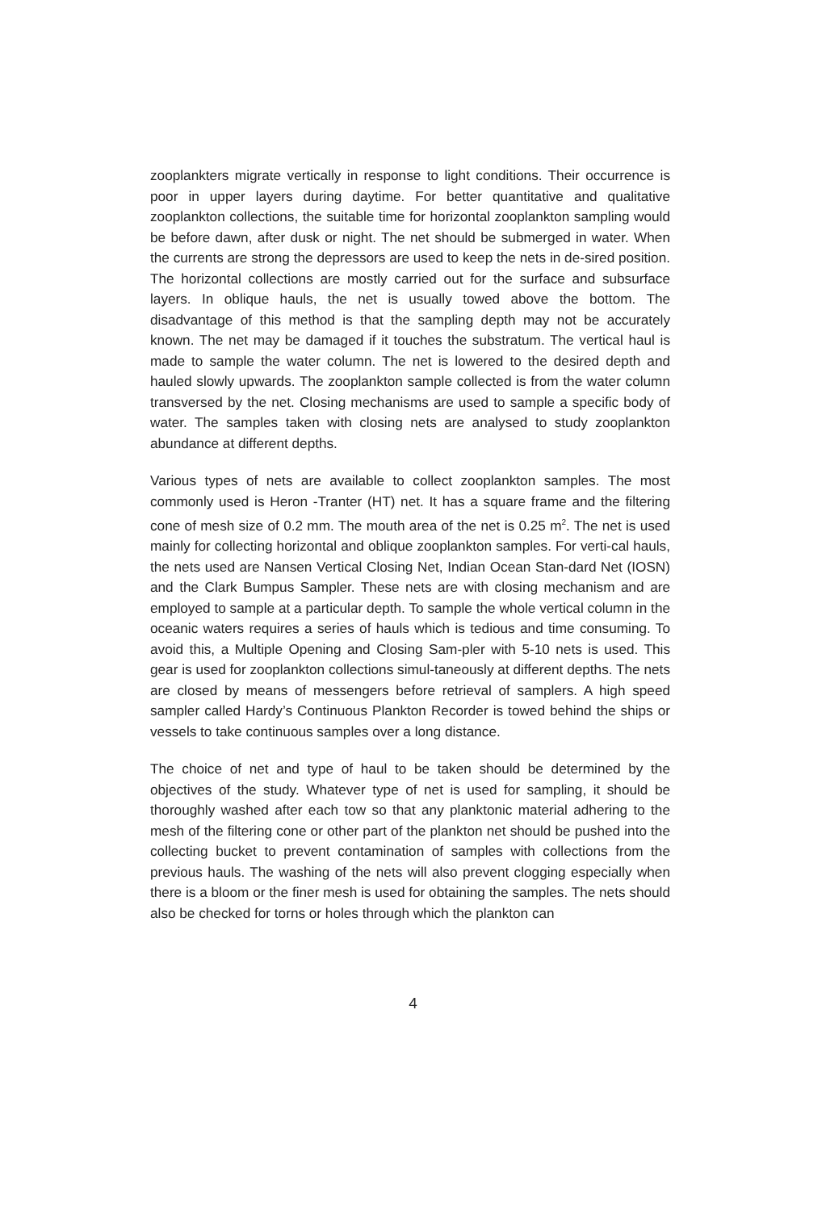zooplankters migrate vertically in response to light conditions. Their occurrence is poor in upper layers during daytime. For better quantitative and qualitative zooplankton collections, the suitable time for horizontal zooplankton sampling would be before dawn, after dusk or night. The net should be submerged in water. When the currents are strong the depressors are used to keep the nets in de-sired position. The horizontal collections are mostly carried out for the surface and subsurface layers. In oblique hauls, the net is usually towed above the bottom. The disadvantage of this method is that the sampling depth may not be accurately known. The net may be damaged if it touches the substratum. The vertical haul is made to sample the water column. The net is lowered to the desired depth and hauled slowly upwards. The zooplankton sample collected is from the water column transversed by the net. Closing mechanisms are used to sample a specific body of water. The samples taken with closing nets are analysed to study zooplankton abundance at different depths.
Various types of nets are available to collect zooplankton samples. The most commonly used is Heron -Tranter (HT) net. It has a square frame and the filtering cone of mesh size of 0.2 mm. The mouth area of the net is 0.25 m<sup>2</sup>. The net is used mainly for collecting horizontal and oblique zooplankton samples. For verti-cal hauls, the nets used are Nansen Vertical Closing Net, Indian Ocean Stan-dard Net (IOSN) and the Clark Bumpus Sampler. These nets are with closing mechanism and are employed to sample at a particular depth. To sample the whole vertical column in the oceanic waters requires a series of hauls which is tedious and time consuming. To avoid this, a Multiple Opening and Closing Sam-pler with 5-10 nets is used. This gear is used for zooplankton collections simul-taneously at different depths. The nets are closed by means of messengers before retrieval of samplers. A high speed sampler called Hardy’s Continuous Plankton Recorder is towed behind the ships or vessels to take continuous samples over a long distance.
The choice of net and type of haul to be taken should be determined by the objectives of the study. Whatever type of net is used for sampling, it should be thoroughly washed after each tow so that any planktonic material adhering to the mesh of the filtering cone or other part of the plankton net should be pushed into the collecting bucket to prevent contamination of samples with collections from the previous hauls. The washing of the nets will also prevent clogging especially when there is a bloom or the finer mesh is used for obtaining the samples. The nets should also be checked for torns or holes through which the plankton can
4